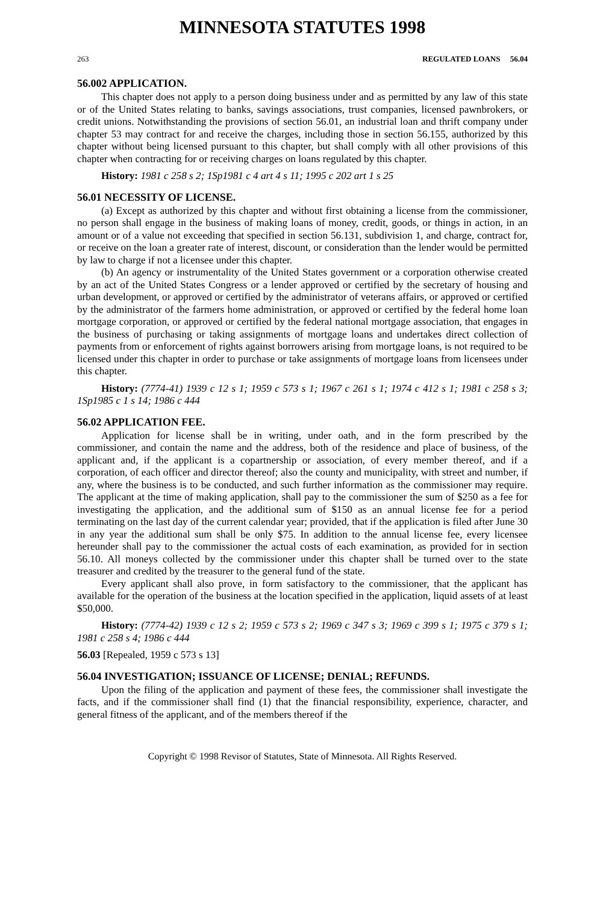MINNESOTA STATUTES 1998
263 REGULATED LOANS 56.04
56.002 APPLICATION.
This chapter does not apply to a person doing business under and as permitted by any law of this state or of the United States relating to banks, savings associations, trust companies, licensed pawnbrokers, or credit unions. Notwithstanding the provisions of section 56.01, an industrial loan and thrift company under chapter 53 may contract for and receive the charges, including those in section 56.155, authorized by this chapter without being licensed pursuant to this chapter, but shall comply with all other provisions of this chapter when contracting for or receiving charges on loans regulated by this chapter.
History: 1981 c 258 s 2; 1Sp1981 c 4 art 4 s 11; 1995 c 202 art 1 s 25
56.01 NECESSITY OF LICENSE.
(a) Except as authorized by this chapter and without first obtaining a license from the commissioner, no person shall engage in the business of making loans of money, credit, goods, or things in action, in an amount or of a value not exceeding that specified in section 56.131, subdivision 1, and charge, contract for, or receive on the loan a greater rate of interest, discount, or consideration than the lender would be permitted by law to charge if not a licensee under this chapter.
(b) An agency or instrumentality of the United States government or a corporation otherwise created by an act of the United States Congress or a lender approved or certified by the secretary of housing and urban development, or approved or certified by the administrator of veterans affairs, or approved or certified by the administrator of the farmers home administration, or approved or certified by the federal home loan mortgage corporation, or approved or certified by the federal national mortgage association, that engages in the business of purchasing or taking assignments of mortgage loans and undertakes direct collection of payments from or enforcement of rights against borrowers arising from mortgage loans, is not required to be licensed under this chapter in order to purchase or take assignments of mortgage loans from licensees under this chapter.
History: (7774-41) 1939 c 12 s 1; 1959 c 573 s 1; 1967 c 261 s 1; 1974 c 412 s 1; 1981 c 258 s 3; 1Sp1985 c 1 s 14; 1986 c 444
56.02 APPLICATION FEE.
Application for license shall be in writing, under oath, and in the form prescribed by the commissioner, and contain the name and the address, both of the residence and place of business, of the applicant and, if the applicant is a copartnership or association, of every member thereof, and if a corporation, of each officer and director thereof; also the county and municipality, with street and number, if any, where the business is to be conducted, and such further information as the commissioner may require. The applicant at the time of making application, shall pay to the commissioner the sum of $250 as a fee for investigating the application, and the additional sum of $150 as an annual license fee for a period terminating on the last day of the current calendar year; provided, that if the application is filed after June 30 in any year the additional sum shall be only $75. In addition to the annual license fee, every licensee hereunder shall pay to the commissioner the actual costs of each examination, as provided for in section 56.10. All moneys collected by the commissioner under this chapter shall be turned over to the state treasurer and credited by the treasurer to the general fund of the state.
Every applicant shall also prove, in form satisfactory to the commissioner, that the applicant has available for the operation of the business at the location specified in the application, liquid assets of at least $50,000.
History: (7774-42) 1939 c 12 s 2; 1959 c 573 s 2; 1969 c 347 s 3; 1969 c 399 s 1; 1975 c 379 s 1; 1981 c 258 s 4; 1986 c 444
56.03 [Repealed, 1959 c 573 s 13]
56.04 INVESTIGATION; ISSUANCE OF LICENSE; DENIAL; REFUNDS.
Upon the filing of the application and payment of these fees, the commissioner shall investigate the facts, and if the commissioner shall find (1) that the financial responsibility, experience, character, and general fitness of the applicant, and of the members thereof if the
Copyright © 1998 Revisor of Statutes, State of Minnesota. All Rights Reserved.